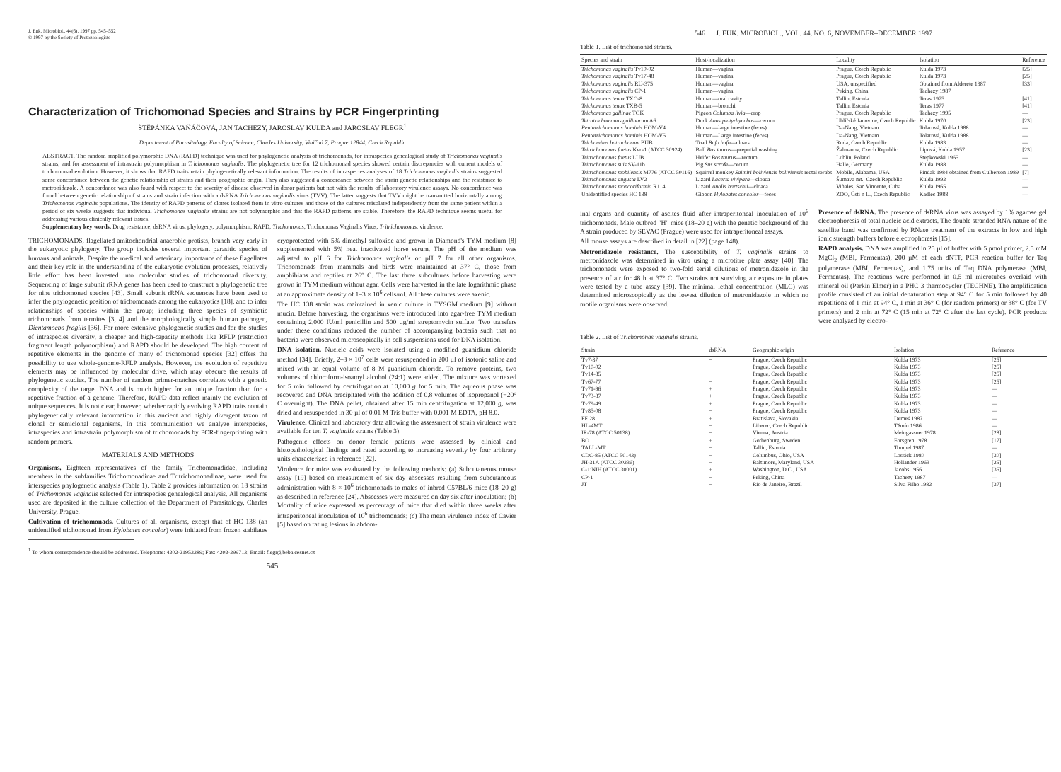J. Euk. Microbiol., 44(6), 1997 pp. 545–552
© 1997 by the Society of Protozoologists
Characterization of Trichomonad Species and Strains by PCR Fingerprinting
ŠTĚPÁNKA VAŇÁČOVÁ, JAN TACHEZY, JAROSLAV KULDA and JAROSLAV FLEGR<sup>1</sup>
Department of Parasitology, Faculty of Science, Charles University, Viničná 7, Prague 12844, Czech Republic
ABSTRACT. The random amplified polymorphic DNA (RAPD) technique was used for phylogenetic analysis of trichomonads, for intraspecies genealogical study of Trichomonas vaginalis strains, and for assessment of intrastrain polymorphism in Trichomonas vaginalis. The phylogenetic tree for 12 trichomonad species showed certain discrepancies with current models of trichomonad evolution. However, it shows that RAPD traits retain phylogenetically relevant information. The results of intraspecies analyses of 18 Trichomonas vaginalis strains suggested some concordance between the genetic relationship of strains and their geographic origin. They also suggested a concordance between the strain genetic relationships and the resistance to metronidazole. A concordance was also found with respect to the severity of disease observed in donor patients but not with the results of laboratory virulence assays. No concordance was found between genetic relationship of strains and strain infection with a dsRNA Trichomonas vaginalis virus (TVV). The latter suggests that TVV might be transmitted horizontally among Trichomonas vaginalis populations. The identity of RAPD patterns of clones isolated from in vitro cultures and those of the cultures reisolated independently from the same patient within a period of six weeks suggests that individual Trichomonas vaginalis strains are not polymorphic and that the RAPD patterns are stable. Therefore, the RAPD technique seems useful for addressing various clinically relevant issues.
Supplementary key words. Drug resistance, dsRNA virus, phylogeny, polymorphism, RAPD, Trichomonas, Trichomonas Vaginalis Virus, Tritrichomonas, virulence.
TRICHOMONADS, flagellated amitochondrial anaerobic protists, branch very early in the eukaryotic phylogeny. The group includes several important parasitic species of humans and animals. Despite the medical and veterinary importance of these flagellates and their key role in the understanding of the eukaryotic evolution processes, relatively little effort has been invested into molecular studies of trichomonad diversity. Sequencing of large subunit rRNA genes has been used to construct a phylogenetic tree for nine trichomonad species [43]. Small subunit rRNA sequences have been used to infer the phylogenetic position of trichomonads among the eukaryotics [18], and to infer relationships of species within the group; including three species of symbiotic trichomonads from termites [3, 4] and the morphologically simple human pathogen, Dientamoeba fragilis [36]. For more extensive phylogenetic studies and for the studies of intraspecies diversity, a cheaper and high-capacity methods like RFLP (restriction fragment length polymorphism) and RAPD should be developed. The high content of repetitive elements in the genome of many of trichomonad species [32] offers the possibility to use whole-genome-RFLP analysis. However, the evolution of repetitive elements may be influenced by molecular drive, which may obscure the results of phylogenetic studies. The number of random primer-matches correlates with a genetic complexity of the target DNA and is much higher for an unique fraction than for a repetitive fraction of a genome. Therefore, RAPD data reflect mainly the evolution of unique sequences. It is not clear, however, whether rapidly evolving RAPD traits contain phylogenetically relevant information in this ancient and highly divergent taxon of clonal or semiclonal organisms. In this communication we analyze interspecies, intraspecies and intrastrain polymorphism of trichomonads by PCR-fingerprinting with random primers.
MATERIALS AND METHODS
Organisms. Eighteen representatives of the family Trichomonadidae, including members in the subfamilies Trichomonadinae and Tritrichomonadinae, were used for interspecies phylogenetic analysis (Table 1). Table 2 provides information on 18 strains of Trichomonas vaginalis selected for intraspecies genealogical analysis. All organisms used are deposited in the culture collection of the Department of Parasitology, Charles University, Prague.
Cultivation of trichomonads. Cultures of all organisms, except that of HC 138 (an unidentified trichomonad from Hylobates concolor) were initiated from frozen stabilates cryoprotected with 5% dimethyl sulfoxide and grown in Diamond's TYM medium [8] supplemented with 5% heat inactivated horse serum. The pH of the medium was adjusted to pH 6 for Trichomonas vaginalis or pH 7 for all other organisms. Trichomonads from mammals and birds were maintained at 37° C, those from amphibians and reptiles at 26° C. The last three subcultures before harvesting were grown in TYM medium without agar. Cells were harvested in the late logarithmic phase at an approximate density of 1–3 × 10<sup>6</sup> cells/ml. All these cultures were axenic.
The HC 138 strain was maintained in xenic culture in TYSGM medium [9] without mucin. Before harvesting, the organisms were introduced into agar-free TYM medium containing 2,000 IU/ml penicillin and 500 µg/ml streptomycin sulfate. Two transfers under these conditions reduced the number of accompanying bacteria such that no bacteria were observed microscopically in cell suspensions used for DNA isolation.
DNA isolation. Nucleic acids were isolated using a modified guanidium chloride method [34]. Briefly, 2–8 × 10<sup>7</sup> cells were resuspended in 200 µl of isotonic saline and mixed with an equal volume of 8 M guanidium chloride. To remove proteins, two volumes of chloroform-isoamyl alcohol (24:1) were added. The mixture was vortexed for 5 min followed by centrifugation at 10,000 g for 5 min. The aqueous phase was recovered and DNA precipitated with the addition of 0.8 volumes of isopropanol (−20° C overnight). The DNA pellet, obtained after 15 min centrifugation at 12,000 g, was dried and resuspended in 30 µl of 0.01 M Tris buffer with 0.001 M EDTA, pH 8.0.
Virulence. Clinical and laboratory data allowing the assessment of strain virulence were available for ten T. vaginalis strains (Table 3).
Pathogenic effects on donor female patients were assessed by clinical and histopathological findings and rated according to increasing severity by four arbitrary units characterized in reference [22].
Virulence for mice was evaluated by the following methods: (a) Subcutaneous mouse assay [19] based on measurement of six day abscesses resulting from subcutaneous administration with 8 × 10<sup>6</sup> trichomonads to males of inbred C57BL/6 mice (18–20 g) as described in reference [24]. Abscesses were measured on day six after inoculation; (b) Mortality of mice expressed as percentage of mice that died within three weeks after intraperitoneal inoculation of 10<sup>6</sup> trichomonads; (c) The mean virulence index of Cavier [5] based on rating lesions in abdom-
<sup>1</sup> To whom correspondence should be addressed. Telephone: 4202-21953289; Fax: 4202-299713; Email: flegr@beba.cesnet.cz
545
546 J. EUK. MICROBIOL., VOL. 44, NO. 6, NOVEMBER–DECEMBER 1997
Table 1. List of trichomonad strains.
| Species and strain | Host-localization | Locality | Isolation | Reference |
| --- | --- | --- | --- | --- |
| Trichomonas vaginalis Tv10-02 | Human—vagina | Prague, Czech Republic | Kulda 1973 | [25] |
| Trichomonas vaginalis Tv17-48 | Human—vagina | Prague, Czech Republic | Kulda 1973 | [25] |
| Trichomonas vaginalis RU-375 | Human—vagina | USA, unspecified | Obtained from Alderete 1987 | [33] |
| Trichomonas vaginalis CP-1 | Human—vagina | Peking, China | Tachezy 1987 | |
| Trichomonas tenax TXO-8 | Human—oral cavity | Tallin, Estonia | Teras 1975 | [41] |
| Trichomonas tenax TXB-5 | Human—bronchi | Tallin, Estonia | Teras 1977 | [41] |
| Trichomonas gallinae TGK | Pigeon Columba livia —crop | Prague, Czech Republic | Tachezy 1995 | — |
| Tetratrichomonas gallinarum A6 | Duck Anas platyrhynchos —cecum | Uhlířské Janovice, Czech Republic | Kulda 1970 | [23] |
| Pentatrichomonas hominis HOM-V4 | Human—large intestine (feces) | Da-Nang, Vietnam | Tolarová, Kulda 1988 | — |
| Pentatrichomonas hominis HOM-V5 | Human—Large intestine (feces) | Da-Nang, Vietnam | Tolarová, Kulda 1988 | — |
| Trichomitus batrachorum BUB | Toad Bufo bufo —cloaca | Ruda, Czech Republic | Kulda 1983 | — |
| Tritrichomonas foetus Kvc-1 (ATCC 30924) | Bull Bos taurus —preputial washing | Žalmanov, Czech Republic | Lipová, Kulda 1957 | [23] |
| Tritrichomonas foetus LUB | Heifer Bos taurus —rectum | Lublin, Poland | Stepkowski 1965 | — |
| Tritrichomonas suis SV-11b | Pig Sus scrofa —cecum | Halle, Germany | Kulda 1988 | — |
| Tritrichomonas mobilensis M776 (ATCC 50116) | Squirrel monkey Saimiri boliviensis boliviensis rectal swabs | Mobile, Alabama, USA | Pindak 1984 obtained from Culberson 1989 | [7] |
| Tritrichomonas augusta LV2 | Lizard Lacerta vivipara —cloaca | Šumava mt., Czech Republic | Kulda 1992 | — |
| Tritrichomonas moncoriformia R114 | Lizard Anolis bartschii —cloaca | Viñales, San Vincente, Cuba | Kulda 1965 | — |
| Unidentified species HC 138 | Gibbon Hylobates concolor —feces | ZOO, Ústí n L., Czech Republic | Kadlec 1988 | — |
inal organs and quantity of ascites fluid after intraperitoneal inoculation of 10<sup>6</sup> trichomonads. Male outbred "H" mice (18–20 g) with the genetic background of the A strain produced by SEVAC (Prague) were used for intraperitoneal assays.
All mouse assays are described in detail in [22] (page 148).
Metronidazole resistance. The susceptibility of T. vaginalis strains to metronidazole was determined in vitro using a microtitre plate assay [40]. The trichomonads were exposed to two-fold serial dilutions of metronidazole in the presence of air for 48 h at 37° C. Two strains not surviving air exposure in plates were tested by a tube assay [39]. The minimal lethal concentration (MLC) was determined microscopically as the lowest dilution of metronidazole in which no motile organisms were observed.
Presence of dsRNA. The presence of dsRNA virus was assayed by 1% agarose gel electrophoresis of total nucleic acid extracts. The double stranded RNA nature of the satellite band was confirmed by RNase treatment of the extracts in low and high ionic strength buffers before electrophoresis [15].
RAPD analysis. DNA was amplified in 25 µl of buffer with 5 pmol primer, 2.5 mM MgCl<sub>2</sub> (MBI, Fermentas), 200 µM of each dNTP, PCR reaction buffer for Taq polymerase (MBI, Fermentas), and 1.75 units of Taq DNA polymerase (MBI, Fermentas). The reactions were performed in 0.5 ml microtubes overlaid with mineral oil (Perkin Elmer) in a PHC 3 thermocycler (TECHNE). The amplification profile consisted of an initial denaturation step at 94° C for 5 min followed by 40 repetitions of 1 min at 94° C, 1 min at 36° C (for random primers) or 38° C (for TV primers) and 2 min at 72° C (15 min at 72° C after the last cycle). PCR products were analyzed by electro-
Table 2. List of Trichomonas vaginalis strains.
| Strain | dsRNA | Geographic origin | Isolation | Reference |
| --- | --- | --- | --- | --- |
| Tv7-37 | − | Prague, Czech Republic | Kulda 1973 | [25] |
| Tv10-02 | − | Prague, Czech Republic | Kulda 1973 | [25] |
| Tv14-85 | − | Prague, Czech Republic | Kulda 1973 | [25] |
| Tv67-77 | − | Prague, Czech Republic | Kulda 1973 | [25] |
| Tv71-96 | + | Prague, Czech Republic | Kulda 1973 | — |
| Tv73-87 | + | Prague, Czech Republic | Kulda 1973 | — |
| Tv79-49 | + | Prague, Czech Republic | Kulda 1973 | — |
| Tv85-08 | − | Prague, Czech Republic | Kulda 1973 | — |
| FF 28 | + | Bratislava, Slovakia | Demeš 1987 | — |
| HL-4MT | − | Liberec, Czech Republic | Těmín 1986 | — |
| IR-78 (ATCC 50138) | − | Vienna, Austria | Meingassner 1978 | [28] |
| BO | + | Gothenburg, Sweden | Forsgren 1978 | [17] |
| TALL-MT | − | Tallin, Estonia | Tompel 1987 | — |
| CDC-85 (ATCC 50143) | − | Columbus, Ohio, USA | Lossick 1980 | [30] |
| JH-31A (ATCC 30236) | − | Baltimore, Maryland, USA | Hollander 1963 | [25] |
| C-1:NIH (ATCC 30001) | + | Washington, D.C., USA | Jacobs 1956 | [35] |
| CP-1 | − | Peking, China | Tachezy 1987 | — |
| JT | − | Rio de Janeiro, Brazil | Silva Filho 1982 | [37] |